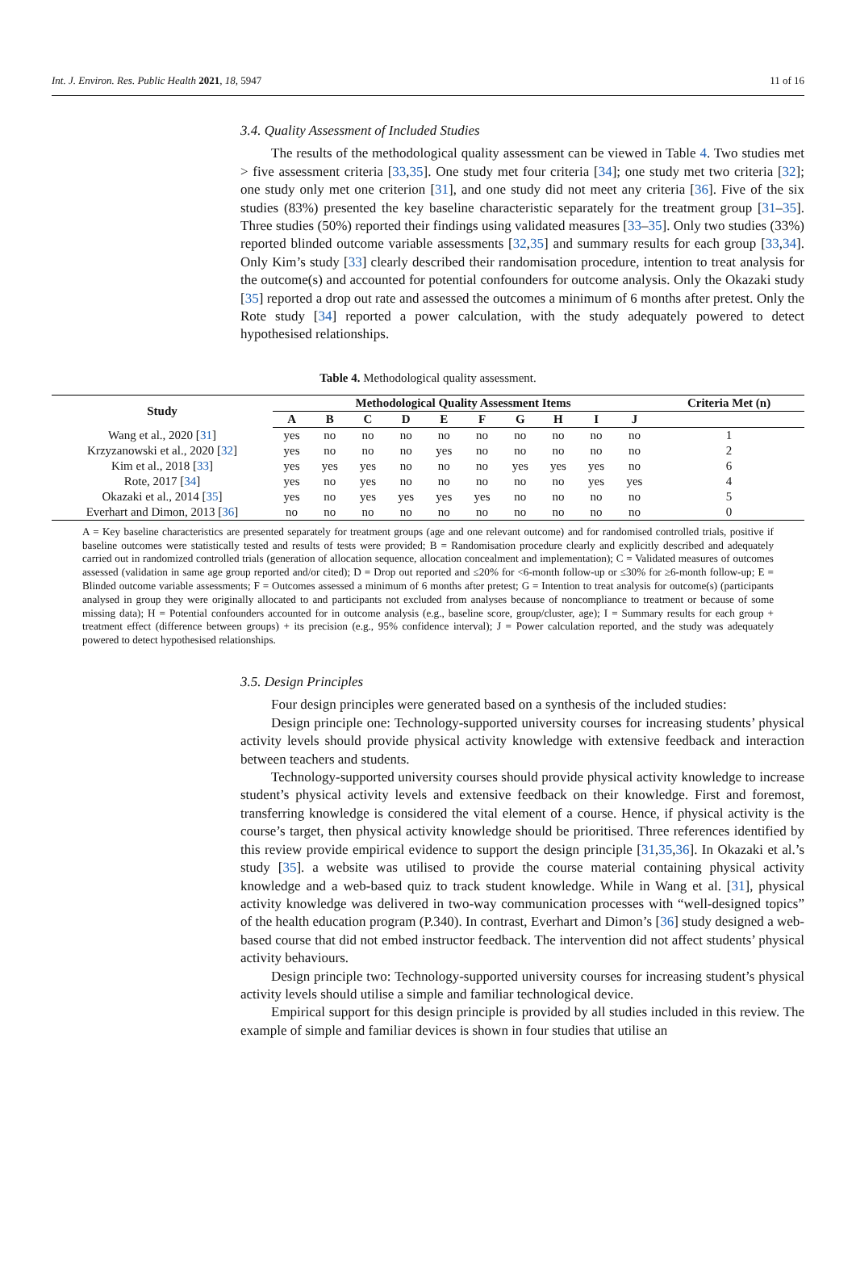Int. J. Environ. Res. Public Health 2021, 18, 5947 11 of 16
3.4. Quality Assessment of Included Studies
The results of the methodological quality assessment can be viewed in Table 4. Two studies met > five assessment criteria [33,35]. One study met four criteria [34]; one study met two criteria [32]; one study only met one criterion [31], and one study did not meet any criteria [36]. Five of the six studies (83%) presented the key baseline characteristic separately for the treatment group [31–35]. Three studies (50%) reported their findings using validated measures [33–35]. Only two studies (33%) reported blinded outcome variable assessments [32,35] and summary results for each group [33,34]. Only Kim’s study [33] clearly described their randomisation procedure, intention to treat analysis for the outcome(s) and accounted for potential confounders for outcome analysis. Only the Okazaki study [35] reported a drop out rate and assessed the outcomes a minimum of 6 months after pretest. Only the Rote study [34] reported a power calculation, with the study adequately powered to detect hypothesised relationships.
Table 4. Methodological quality assessment.
| Study | Methodological Quality Assessment Items | | | | | | | | | | Criteria Met (n) |
| --- | --- | --- | --- | --- | --- | --- | --- | --- | --- | --- | --- |
| | A | B | C | D | E | F | G | H | I | J | |
| Wang et al., 2020 [ 31 ] | yes | no | no | no | no | no | no | no | no | no | 1 |
| Krzyzanowski et al., 2020 [ 32 ] | yes | no | no | no | yes | no | no | no | no | no | 2 |
| Kim et al., 2018 [ 33 ] | yes | yes | yes | no | no | no | yes | yes | yes | no | 6 |
| Rote, 2017 [ 34 ] | yes | no | yes | no | no | no | no | no | yes | yes | 4 |
| Okazaki et al., 2014 [ 35 ] | yes | no | yes | yes | yes | yes | no | no | no | no | 5 |
| Everhart and Dimon, 2013 [ 36 ] | no | no | no | no | no | no | no | no | no | no | 0 |
A = Key baseline characteristics are presented separately for treatment groups (age and one relevant outcome) and for randomised controlled trials, positive if baseline outcomes were statistically tested and results of tests were provided; B = Randomisation procedure clearly and explicitly described and adequately carried out in randomized controlled trials (generation of allocation sequence, allocation concealment and implementation); C = Validated measures of outcomes assessed (validation in same age group reported and/or cited); D = Drop out reported and ≤20% for <6-month follow-up or ≤30% for ≥6-month follow-up; E = Blinded outcome variable assessments; F = Outcomes assessed a minimum of 6 months after pretest; G = Intention to treat analysis for outcome(s) (participants analysed in group they were originally allocated to and participants not excluded from analyses because of noncompliance to treatment or because of some missing data); H = Potential confounders accounted for in outcome analysis (e.g., baseline score, group/cluster, age); I = Summary results for each group + treatment effect (difference between groups) + its precision (e.g., 95% confidence interval); J = Power calculation reported, and the study was adequately powered to detect hypothesised relationships.
3.5. Design Principles
Four design principles were generated based on a synthesis of the included studies:
Design principle one: Technology-supported university courses for increasing students’ physical activity levels should provide physical activity knowledge with extensive feedback and interaction between teachers and students.
Technology-supported university courses should provide physical activity knowledge to increase student’s physical activity levels and extensive feedback on their knowledge. First and foremost, transferring knowledge is considered the vital element of a course. Hence, if physical activity is the course’s target, then physical activity knowledge should be prioritised. Three references identified by this review provide empirical evidence to support the design principle [31,35,36]. In Okazaki et al.’s study [35]. a website was utilised to provide the course material containing physical activity knowledge and a web-based quiz to track student knowledge. While in Wang et al. [31], physical activity knowledge was delivered in two-way communication processes with “well-designed topics” of the health education program (P.340). In contrast, Everhart and Dimon’s [36] study designed a web-based course that did not embed instructor feedback. The intervention did not affect students’ physical activity behaviours.
Design principle two: Technology-supported university courses for increasing student’s physical activity levels should utilise a simple and familiar technological device.
Empirical support for this design principle is provided by all studies included in this review. The example of simple and familiar devices is shown in four studies that utilise an